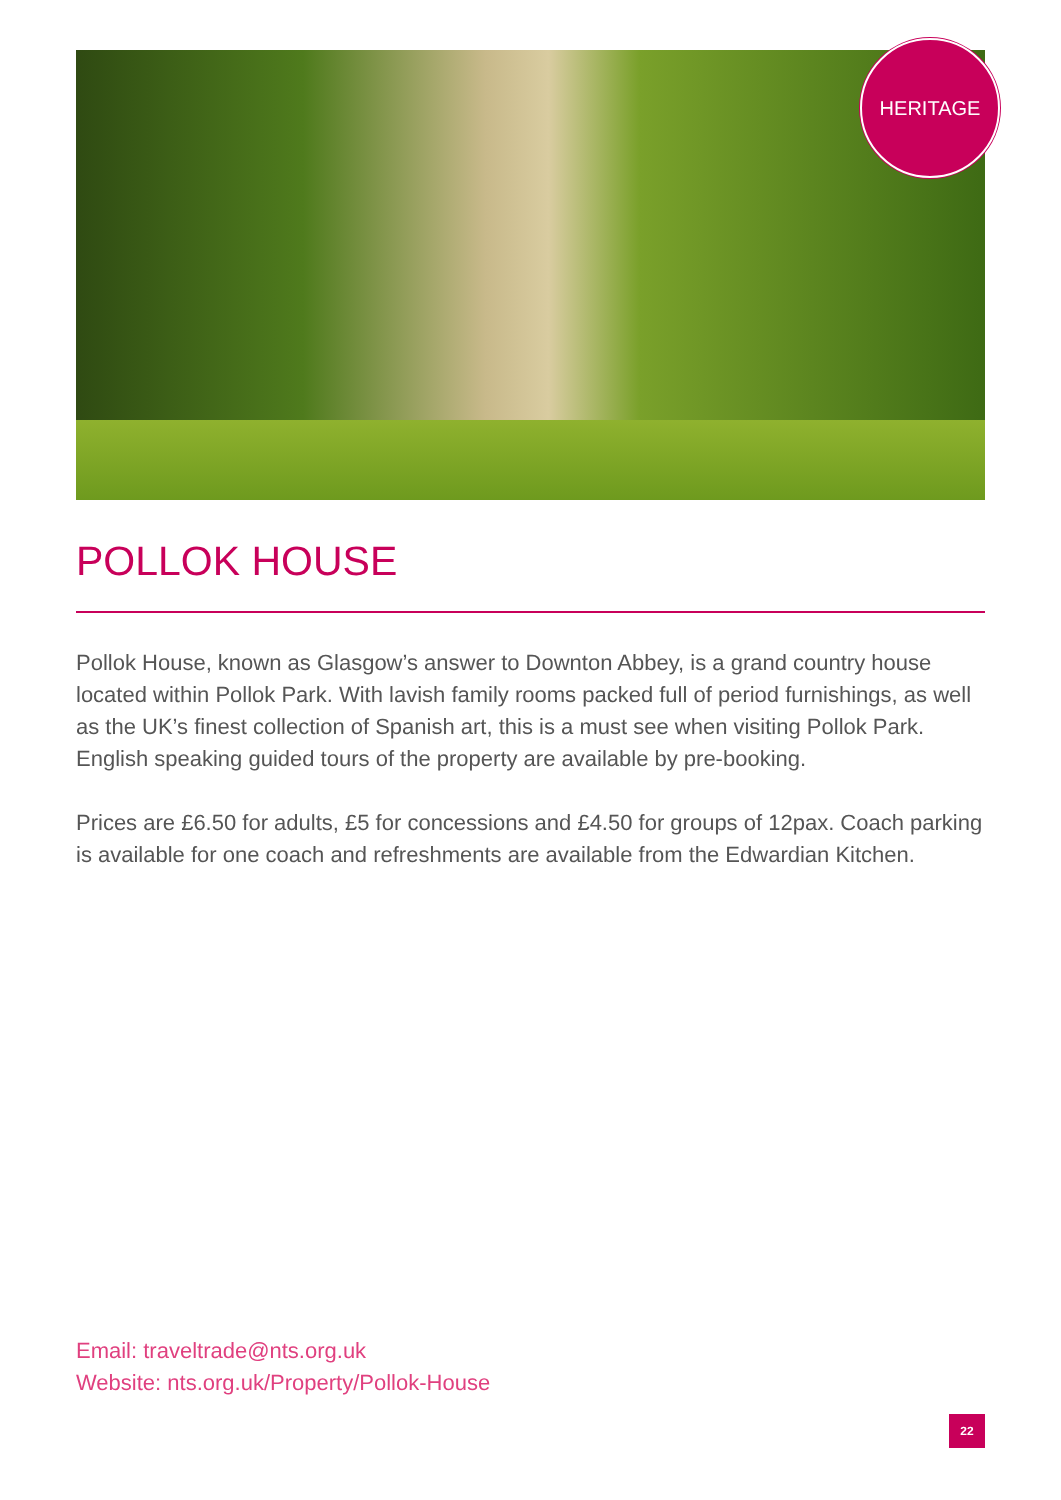HERITAGE
POLLOK HOUSE
Pollok House, known as Glasgow’s answer to Downton Abbey, is a grand country house located within Pollok Park. With lavish family rooms packed full of period furnishings, as well as the UK’s finest collection of Spanish art, this is a must see when visiting Pollok Park. English speaking guided tours of the property are available by pre-booking.
Prices are £6.50 for adults, £5 for concessions and £4.50 for groups of 12pax. Coach parking is available for one coach and refreshments are available from the Edwardian Kitchen.
Email: traveltrade@nts.org.uk
Website: nts.org.uk/Property/Pollok-House
22